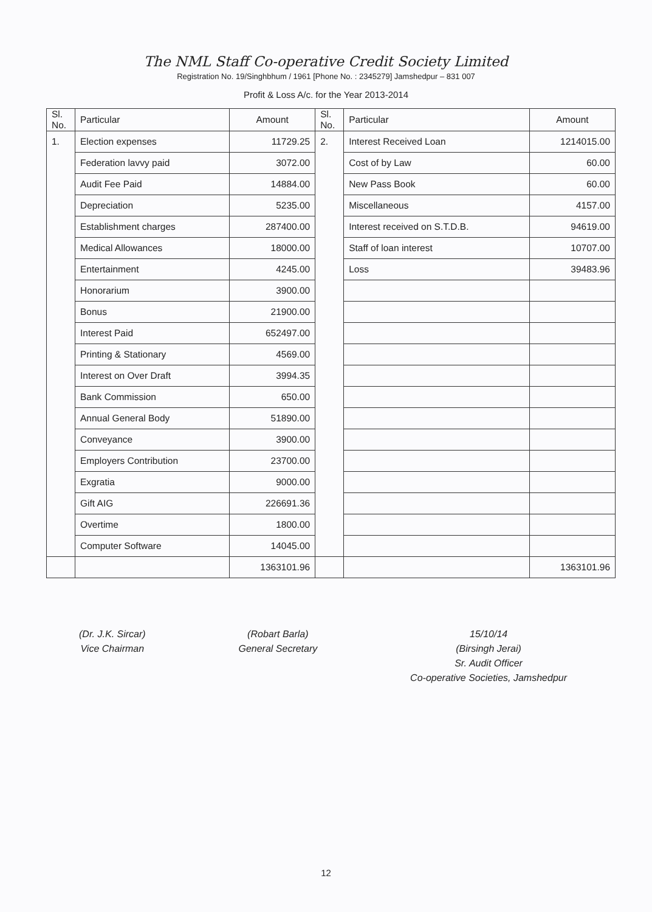The NML Staff Co-operative Credit Society Limited
Registration No. 19/Singhbhum / 1961 [Phone No. : 2345279] Jamshedpur – 831 007
Profit & Loss A/c. for the Year 2013-2014
| Sl. No. | Particular | Amount | Sl. No. | Particular | Amount |
| --- | --- | --- | --- | --- | --- |
| 1. | Election expenses | 11729.25 | 2. | Interest Received Loan | 1214015.00 |
| | Federation lavvy paid | 3072.00 | | Cost of by Law | 60.00 |
| | Audit Fee Paid | 14884.00 | | New Pass Book | 60.00 |
| | Depreciation | 5235.00 | | Miscellaneous | 4157.00 |
| | Establishment charges | 287400.00 | | Interest received on S.T.D.B. | 94619.00 |
| | Medical Allowances | 18000.00 | | Staff of loan interest | 10707.00 |
| | Entertainment | 4245.00 | | Loss | 39483.96 |
| | Honorarium | 3900.00 | | | |
| | Bonus | 21900.00 | | | |
| | Interest Paid | 652497.00 | | | |
| | Printing & Stationary | 4569.00 | | | |
| | Interest on Over Draft | 3994.35 | | | |
| | Bank Commission | 650.00 | | | |
| | Annual General Body | 51890.00 | | | |
| | Conveyance | 3900.00 | | | |
| | Employers Contribution | 23700.00 | | | |
| | Exgratia | 9000.00 | | | |
| | Gift AIG | 226691.36 | | | |
| | Overtime | 1800.00 | | | |
| | Computer Software | 14045.00 | | | |
| | | 1363101.96 | | | 1363101.96 |
(Dr. J.K. Sircar)
Vice Chairman
(Robart Barla)
General Secretary
15/10/14
(Birsingh Jerai)
Sr. Audit Officer
Co-operative Societies, Jamshedpur
12